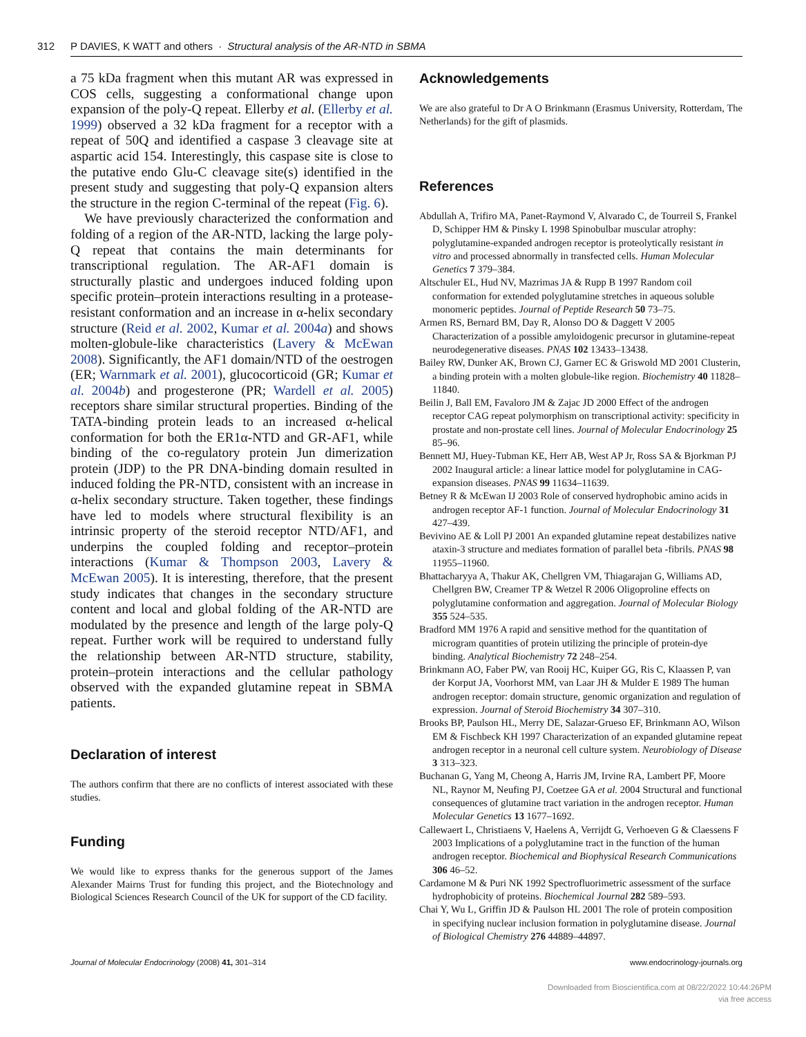312 P DAVIES, K WATT and others · Structural analysis of the AR-NTD in SBMA
a 75 kDa fragment when this mutant AR was expressed in COS cells, suggesting a conformational change upon expansion of the poly-Q repeat. Ellerby et al. (Ellerby et al. 1999) observed a 32 kDa fragment for a receptor with a repeat of 50Q and identified a caspase 3 cleavage site at aspartic acid 154. Interestingly, this caspase site is close to the putative endo Glu-C cleavage site(s) identified in the present study and suggesting that poly-Q expansion alters the structure in the region C-terminal of the repeat (Fig. 6).
We have previously characterized the conformation and folding of a region of the AR-NTD, lacking the large poly-Q repeat that contains the main determinants for transcriptional regulation. The AR-AF1 domain is structurally plastic and undergoes induced folding upon specific protein–protein interactions resulting in a protease-resistant conformation and an increase in α-helix secondary structure (Reid et al. 2002, Kumar et al. 2004a) and shows molten-globule-like characteristics (Lavery & McEwan 2008). Significantly, the AF1 domain/NTD of the oestrogen (ER; Warnmark et al. 2001), glucocorticoid (GR; Kumar et al. 2004b) and progesterone (PR; Wardell et al. 2005) receptors share similar structural properties. Binding of the TATA-binding protein leads to an increased α-helical conformation for both the ER1α-NTD and GR-AF1, while binding of the co-regulatory protein Jun dimerization protein (JDP) to the PR DNA-binding domain resulted in induced folding the PR-NTD, consistent with an increase in α-helix secondary structure. Taken together, these findings have led to models where structural flexibility is an intrinsic property of the steroid receptor NTD/AF1, and underpins the coupled folding and receptor–protein interactions (Kumar & Thompson 2003, Lavery & McEwan 2005). It is interesting, therefore, that the present study indicates that changes in the secondary structure content and local and global folding of the AR-NTD are modulated by the presence and length of the large poly-Q repeat. Further work will be required to understand fully the relationship between AR-NTD structure, stability, protein–protein interactions and the cellular pathology observed with the expanded glutamine repeat in SBMA patients.
Declaration of interest
The authors confirm that there are no conflicts of interest associated with these studies.
Funding
We would like to express thanks for the generous support of the James Alexander Mairns Trust for funding this project, and the Biotechnology and Biological Sciences Research Council of the UK for support of the CD facility.
Acknowledgements
We are also grateful to Dr A O Brinkmann (Erasmus University, Rotterdam, The Netherlands) for the gift of plasmids.
References
Abdullah A, Trifiro MA, Panet-Raymond V, Alvarado C, de Tourreil S, Frankel D, Schipper HM & Pinsky L 1998 Spinobulbar muscular atrophy: polyglutamine-expanded androgen receptor is proteolytically resistant in vitro and processed abnormally in transfected cells. Human Molecular Genetics 7 379–384.
Altschuler EL, Hud NV, Mazrimas JA & Rupp B 1997 Random coil conformation for extended polyglutamine stretches in aqueous soluble monomeric peptides. Journal of Peptide Research 50 73–75.
Armen RS, Bernard BM, Day R, Alonso DO & Daggett V 2005 Characterization of a possible amyloidogenic precursor in glutamine-repeat neurodegenerative diseases. PNAS 102 13433–13438.
Bailey RW, Dunker AK, Brown CJ, Garner EC & Griswold MD 2001 Clusterin, a binding protein with a molten globule-like region. Biochemistry 40 11828–11840.
Beilin J, Ball EM, Favaloro JM & Zajac JD 2000 Effect of the androgen receptor CAG repeat polymorphism on transcriptional activity: specificity in prostate and non-prostate cell lines. Journal of Molecular Endocrinology 25 85–96.
Bennett MJ, Huey-Tubman KE, Herr AB, West AP Jr, Ross SA & Bjorkman PJ 2002 Inaugural article: a linear lattice model for polyglutamine in CAG-expansion diseases. PNAS 99 11634–11639.
Betney R & McEwan IJ 2003 Role of conserved hydrophobic amino acids in androgen receptor AF-1 function. Journal of Molecular Endocrinology 31 427–439.
Bevivino AE & Loll PJ 2001 An expanded glutamine repeat destabilizes native ataxin-3 structure and mediates formation of parallel beta -fibrils. PNAS 98 11955–11960.
Bhattacharyya A, Thakur AK, Chellgren VM, Thiagarajan G, Williams AD, Chellgren BW, Creamer TP & Wetzel R 2006 Oligoproline effects on polyglutamine conformation and aggregation. Journal of Molecular Biology 355 524–535.
Bradford MM 1976 A rapid and sensitive method for the quantitation of microgram quantities of protein utilizing the principle of protein-dye binding. Analytical Biochemistry 72 248–254.
Brinkmann AO, Faber PW, van Rooij HC, Kuiper GG, Ris C, Klaassen P, van der Korput JA, Voorhorst MM, van Laar JH & Mulder E 1989 The human androgen receptor: domain structure, genomic organization and regulation of expression. Journal of Steroid Biochemistry 34 307–310.
Brooks BP, Paulson HL, Merry DE, Salazar-Grueso EF, Brinkmann AO, Wilson EM & Fischbeck KH 1997 Characterization of an expanded glutamine repeat androgen receptor in a neuronal cell culture system. Neurobiology of Disease 3 313–323.
Buchanan G, Yang M, Cheong A, Harris JM, Irvine RA, Lambert PF, Moore NL, Raynor M, Neufing PJ, Coetzee GA et al. 2004 Structural and functional consequences of glutamine tract variation in the androgen receptor. Human Molecular Genetics 13 1677–1692.
Callewaert L, Christiaens V, Haelens A, Verrijdt G, Verhoeven G & Claessens F 2003 Implications of a polyglutamine tract in the function of the human androgen receptor. Biochemical and Biophysical Research Communications 306 46–52.
Cardamone M & Puri NK 1992 Spectrofluorimetric assessment of the surface hydrophobicity of proteins. Biochemical Journal 282 589–593.
Chai Y, Wu L, Griffin JD & Paulson HL 2001 The role of protein composition in specifying nuclear inclusion formation in polyglutamine disease. Journal of Biological Chemistry 276 44889–44897.
Journal of Molecular Endocrinology (2008) 41, 301–314 www.endocrinology-journals.org
Downloaded from Bioscientifica.com at 08/22/2022 10:44:26PM
via free access